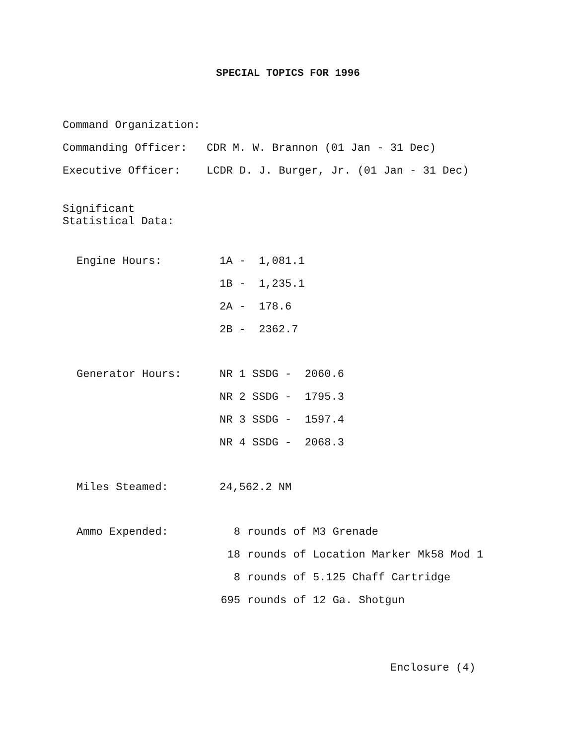SPECIAL TOPICS FOR 1996
Command Organization:
Commanding Officer:
CDR M. W. Brannon (01 Jan - 31 Dec)
Executive Officer:
LCDR D. J. Burger, Jr. (01 Jan - 31 Dec)
Significant Statistical Data:
Engine Hours: 1A - 1,081.1
1B - 1,235.1
2A - 178.6
2B - 2362.7
Generator Hours: NR 1 SSDG - 2060.6
NR 2 SSDG - 1795.3
NR 3 SSDG - 1597.4
NR 4 SSDG - 2068.3
Miles Steamed: 24,562.2 NM
Ammo Expended: 8 rounds of M3 Grenade
18
rounds of Location Marker Mk58 Mod 1
8
rounds of 5.125 Chaff Cartridge
695 rounds of 12 Ga. Shotgun
Enclosure (4)